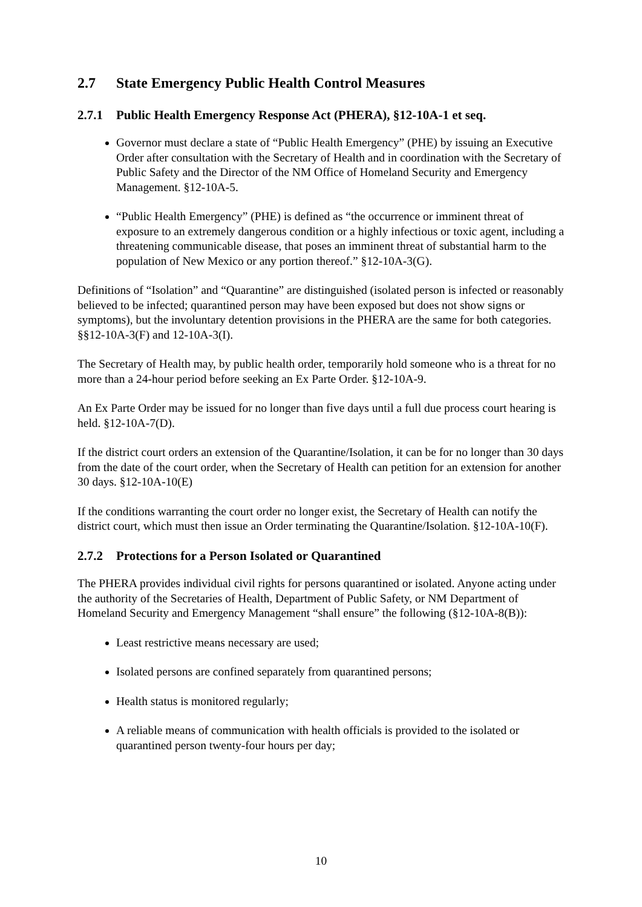2.7 State Emergency Public Health Control Measures
2.7.1 Public Health Emergency Response Act (PHERA), §12-10A-1 et seq.
Governor must declare a state of “Public Health Emergency” (PHE) by issuing an Executive Order after consultation with the Secretary of Health and in coordination with the Secretary of Public Safety and the Director of the NM Office of Homeland Security and Emergency Management. §12-10A-5.
“Public Health Emergency” (PHE) is defined as “the occurrence or imminent threat of exposure to an extremely dangerous condition or a highly infectious or toxic agent, including a threatening communicable disease, that poses an imminent threat of substantial harm to the population of New Mexico or any portion thereof.” §12-10A-3(G).
Definitions of “Isolation” and “Quarantine” are distinguished (isolated person is infected or reasonably believed to be infected; quarantined person may have been exposed but does not show signs or symptoms), but the involuntary detention provisions in the PHERA are the same for both categories. §§12-10A-3(F) and 12-10A-3(I).
The Secretary of Health may, by public health order, temporarily hold someone who is a threat for no more than a 24-hour period before seeking an Ex Parte Order. §12-10A-9.
An Ex Parte Order may be issued for no longer than five days until a full due process court hearing is held. §12-10A-7(D).
If the district court orders an extension of the Quarantine/Isolation, it can be for no longer than 30 days from the date of the court order, when the Secretary of Health can petition for an extension for another 30 days. §12-10A-10(E)
If the conditions warranting the court order no longer exist, the Secretary of Health can notify the district court, which must then issue an Order terminating the Quarantine/Isolation. §12-10A-10(F).
2.7.2 Protections for a Person Isolated or Quarantined
The PHERA provides individual civil rights for persons quarantined or isolated. Anyone acting under the authority of the Secretaries of Health, Department of Public Safety, or NM Department of Homeland Security and Emergency Management “shall ensure” the following (§12-10A-8(B)):
Least restrictive means necessary are used;
Isolated persons are confined separately from quarantined persons;
Health status is monitored regularly;
A reliable means of communication with health officials is provided to the isolated or quarantined person twenty-four hours per day;
10